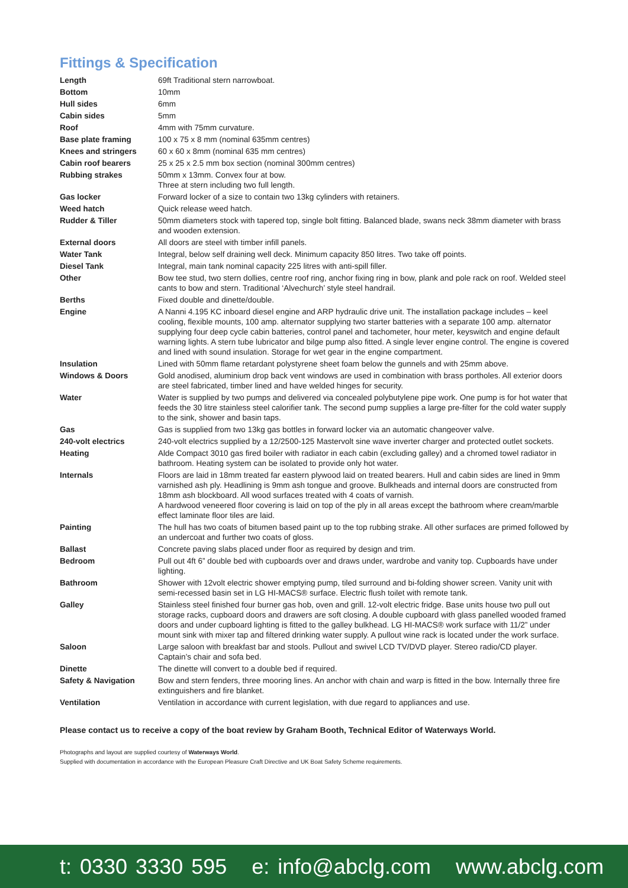Fittings & Specification
| Length | 69ft Traditional stern narrowboat. |
| Bottom | 10mm |
| Hull sides | 6mm |
| Cabin sides | 5mm |
| Roof | 4mm with 75mm curvature. |
| Base plate framing | 100 x 75 x 8 mm (nominal 635mm centres) |
| Knees and stringers | 60 x 60 x 8mm (nominal 635 mm centres) |
| Cabin roof bearers | 25 x 25 x 2.5 mm box section (nominal 300mm centres) |
| Rubbing strakes | 50mm x 13mm. Convex four at bow. Three at stern including two full length. |
| Gas locker | Forward locker of a size to contain two 13kg cylinders with retainers. |
| Weed hatch | Quick release weed hatch. |
| Rudder & Tiller | 50mm diameters stock with tapered top, single bolt fitting. Balanced blade, swans neck 38mm diameter with brass and wooden extension. |
| External doors | All doors are steel with timber infill panels. |
| Water Tank | Integral, below self draining well deck. Minimum capacity 850 litres. Two take off points. |
| Diesel Tank | Integral, main tank nominal capacity 225 litres with anti-spill filler. |
| Other | Bow tee stud, two stern dollies, centre roof ring, anchor fixing ring in bow, plank and pole rack on roof. Welded steel cants to bow and stern. Traditional ‘Alvechurch’ style steel handrail. |
| Berths | Fixed double and dinette/double. |
| Engine | A Nanni 4.195 KC inboard diesel engine and ARP hydraulic drive unit. The installation package includes – keel cooling, flexible mounts, 100 amp. alternator supplying two starter batteries with a separate 100 amp. alternator supplying four deep cycle cabin batteries, control panel and tachometer, hour meter, keyswitch and engine default warning lights. A stern tube lubricator and bilge pump also fitted. A single lever engine control. The engine is covered and lined with sound insulation. Storage for wet gear in the engine compartment. |
| Insulation | Lined with 50mm flame retardant polystyrene sheet foam below the gunnels and with 25mm above. |
| Windows & Doors | Gold anodised, aluminium drop back vent windows are used in combination with brass portholes. All exterior doors are steel fabricated, timber lined and have welded hinges for security. |
| Water | Water is supplied by two pumps and delivered via concealed polybutylene pipe work. One pump is for hot water that feeds the 30 litre stainless steel calorifier tank. The second pump supplies a large pre-filter for the cold water supply to the sink, shower and basin taps. |
| Gas | Gas is supplied from two 13kg gas bottles in forward locker via an automatic changeover valve. |
| 240-volt electrics | 240-volt electrics supplied by a 12/2500-125 Mastervolt sine wave inverter charger and protected outlet sockets. |
| Heating | Alde Compact 3010 gas fired boiler with radiator in each cabin (excluding galley) and a chromed towel radiator in bathroom. Heating system can be isolated to provide only hot water. |
| Internals | Floors are laid in 18mm treated far eastern plywood laid on treated bearers. Hull and cabin sides are lined in 9mm varnished ash ply. Headlining is 9mm ash tongue and groove. Bulkheads and internal doors are constructed from 18mm ash blockboard. All wood surfaces treated with 4 coats of varnish. A hardwood veneered floor covering is laid on top of the ply in all areas except the bathroom where cream/marble effect laminate floor tiles are laid. |
| Painting | The hull has two coats of bitumen based paint up to the top rubbing strake. All other surfaces are primed followed by an undercoat and further two coats of gloss. |
| Ballast | Concrete paving slabs placed under floor as required by design and trim. |
| Bedroom | Pull out 4ft 6” double bed with cupboards over and draws under, wardrobe and vanity top. Cupboards have under lighting. |
| Bathroom | Shower with 12volt electric shower emptying pump, tiled surround and bi-folding shower screen. Vanity unit with semi-recessed basin set in LG HI-MACS® surface. Electric flush toilet with remote tank. |
| Galley | Stainless steel finished four burner gas hob, oven and grill. 12-volt electric fridge. Base units house two pull out storage racks, cupboard doors and drawers are soft closing. A double cupboard with glass panelled wooded framed doors and under cupboard lighting is fitted to the galley bulkhead. LG HI-MACS® work surface with 11/2” under mount sink with mixer tap and filtered drinking water supply. A pullout wine rack is located under the work surface. |
| Saloon | Large saloon with breakfast bar and stools. Pullout and swivel LCD TV/DVD player. Stereo radio/CD player. Captain’s chair and sofa bed. |
| Dinette | The dinette will convert to a double bed if required. |
| Safety & Navigation | Bow and stern fenders, three mooring lines. An anchor with chain and warp is fitted in the bow. Internally three fire extinguishers and fire blanket. |
| Ventilation | Ventilation in accordance with current legislation, with due regard to appliances and use. |
Please contact us to receive a copy of the boat review by Graham Booth, Technical Editor of Waterways World.
Photographs and layout are supplied courtesy of Waterways World.
Supplied with documentation in accordance with the European Pleasure Craft Directive and UK Boat Safety Scheme requirements.
t: 0330 3330 595 e: info@abclg.com www.abclg.com